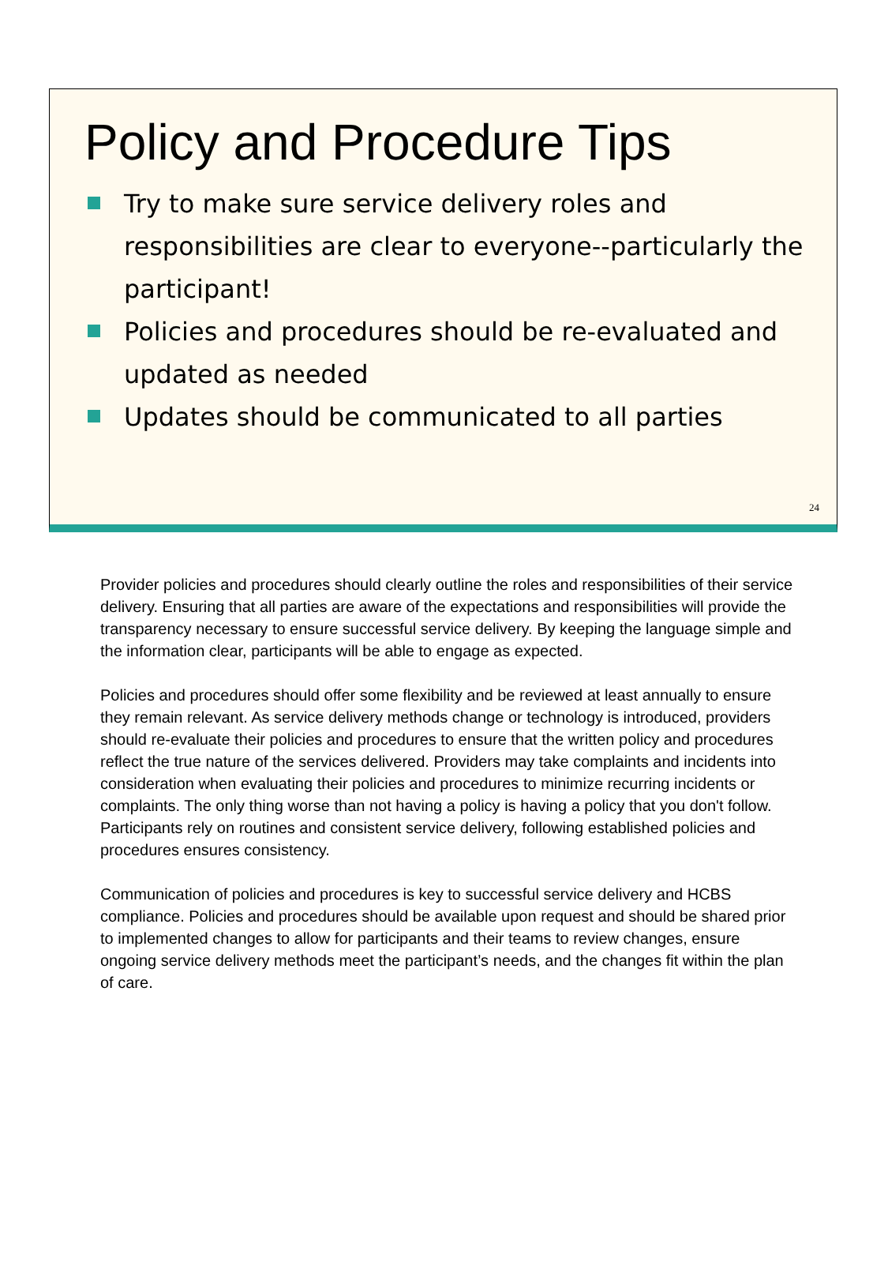Policy and Procedure Tips
Try to make sure service delivery roles and responsibilities are clear to everyone--particularly the participant!
Policies and procedures should be re-evaluated and updated as needed
Updates should be communicated to all parties
24
Provider policies and procedures should clearly outline the roles and responsibilities of their service delivery. Ensuring that all parties are aware of the expectations and responsibilities will provide the transparency necessary to ensure successful service delivery. By keeping the language simple and the information clear, participants will be able to engage as expected.
Policies and procedures should offer some flexibility and be reviewed at least annually to ensure they remain relevant. As service delivery methods change or technology is introduced, providers should re-evaluate their policies and procedures to ensure that the written policy and procedures reflect the true nature of the services delivered. Providers may take complaints and incidents into consideration when evaluating their policies and procedures to minimize recurring incidents or complaints. The only thing worse than not having a policy is having a policy that you don't follow. Participants rely on routines and consistent service delivery, following established policies and procedures ensures consistency.
Communication of policies and procedures is key to successful service delivery and HCBS compliance. Policies and procedures should be available upon request and should be shared prior to implemented changes to allow for participants and their teams to review changes, ensure ongoing service delivery methods meet the participant’s needs, and the changes fit within the plan of care.